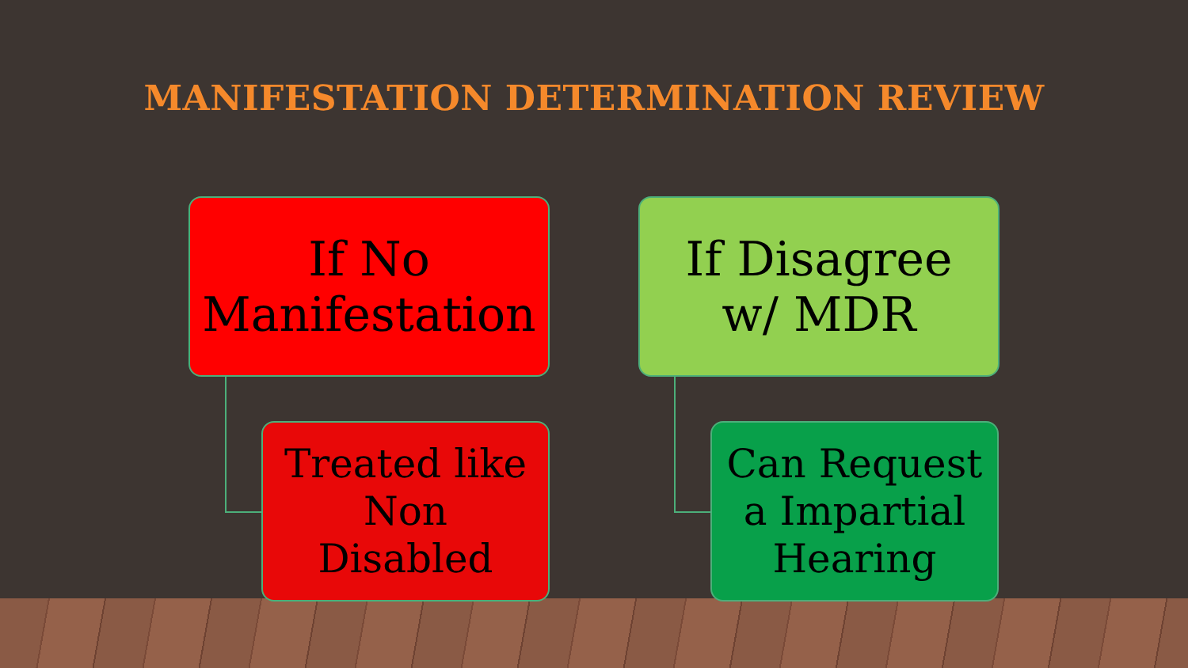MANIFESTATION DETERMINATION REVIEW
If No
Manifestation
Treated like
Non
Disabled
If Disagree
w/ MDR
Can Request
a Impartial
Hearing